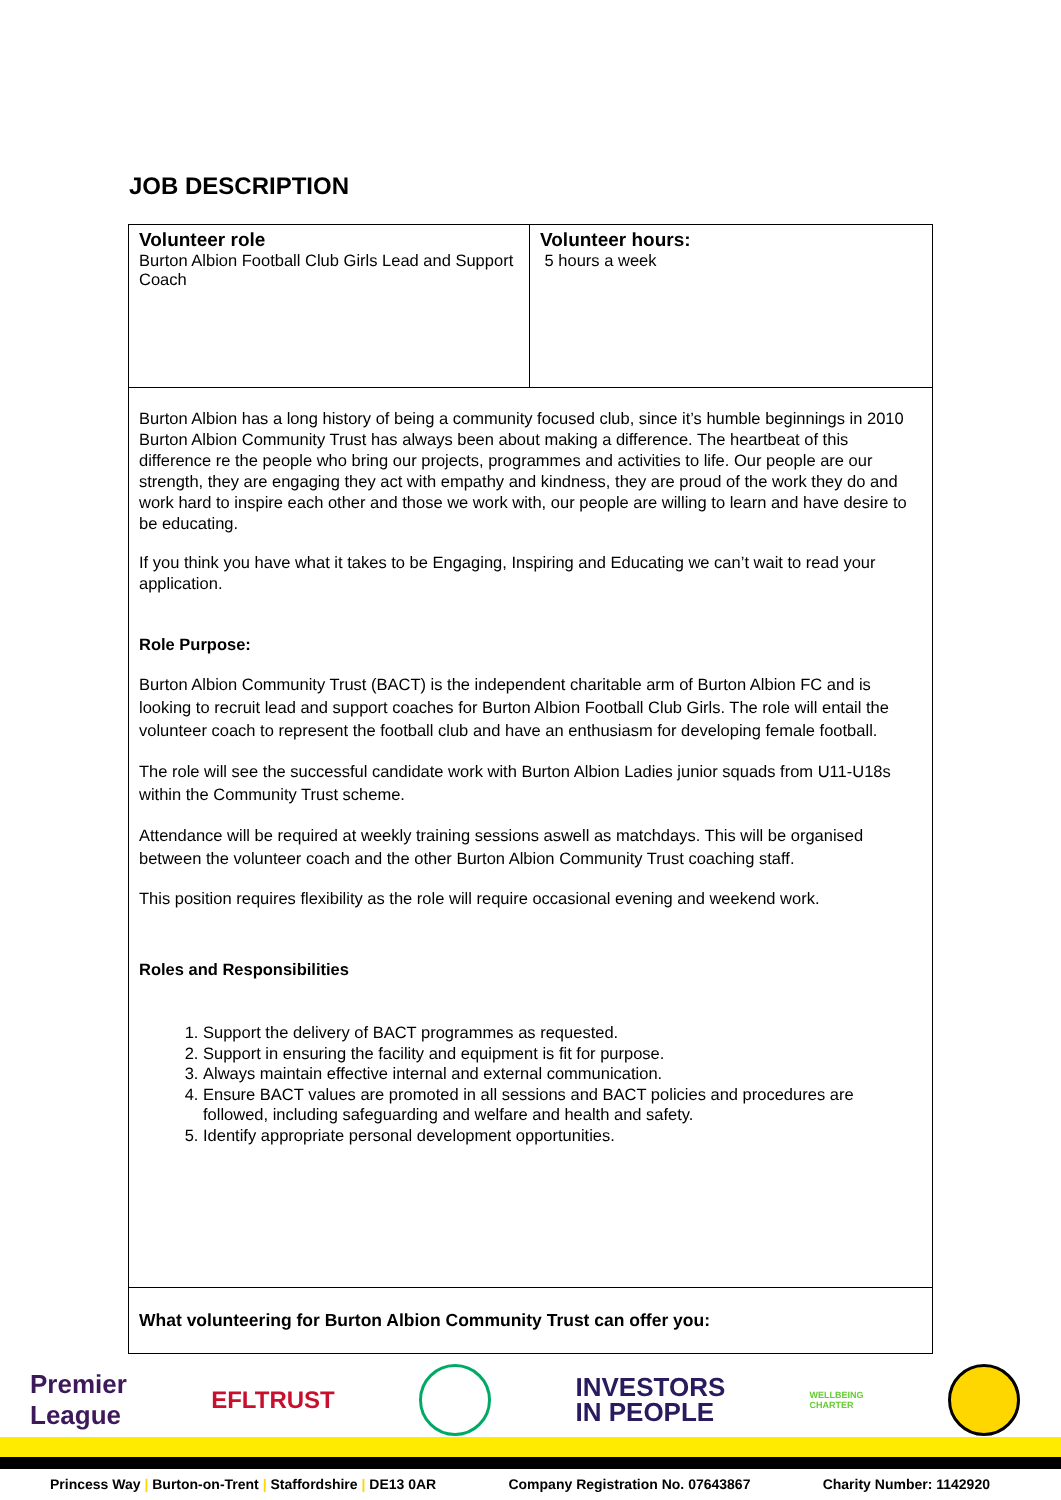JOB DESCRIPTION
| Volunteer role Burton Albion Football Club Girls Lead and Support Coach | Volunteer hours: 5 hours a week |
| Burton Albion has a long history of being a community focused club, since it’s humble beginnings in 2010 Burton Albion Community Trust has always been about making a difference. The heartbeat of this difference re the people who bring our projects, programmes and activities to life. Our people are our strength, they are engaging they act with empathy and kindness, they are proud of the work they do and work hard to inspire each other and those we work with, our people are willing to learn and have desire to be educating. If you think you have what it takes to be Engaging, Inspiring and Educating we can’t wait to read your application. Role Purpose: Burton Albion Community Trust (BACT) is the independent charitable arm of Burton Albion FC and is looking to recruit lead and support coaches for Burton Albion Football Club Girls. The role will entail the volunteer coach to represent the football club and have an enthusiasm for developing female football. The role will see the successful candidate work with Burton Albion Ladies junior squads from U11-U18s within the Community Trust scheme. Attendance will be required at weekly training sessions aswell as matchdays. This will be organised between the volunteer coach and the other Burton Albion Community Trust coaching staff. This position requires flexibility as the role will require occasional evening and weekend work. Roles and Responsibilities 1. Support the delivery of BACT programmes as requested. 2. Support in ensuring the facility and equipment is fit for purpose. 3. Always maintain effective internal and external communication. 4. Ensure BACT values are promoted in all sessions and BACT policies and procedures are followed, including safeguarding and welfare and health and safety. 5. Identify appropriate personal development opportunities. | |
| What volunteering for Burton Albion Community Trust can offer you: | |
Premier
League EFLTRUST INVESTORS
IN PEOPLE WELLBEING
CHARTER
Princess Way | Burton-on-Trent | Staffordshire | DE13 0AR Company Registration No. 07643867 Charity Number: 1142920